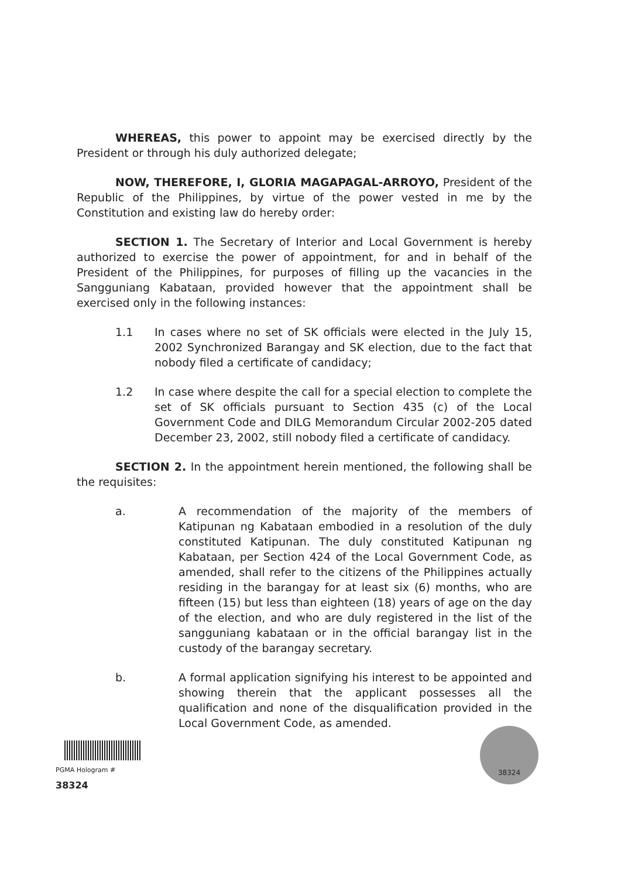WHEREAS, this power to appoint may be exercised directly by the President or through his duly authorized delegate;
NOW, THEREFORE, I, GLORIA MAGAPAGAL-ARROYO, President of the Republic of the Philippines, by virtue of the power vested in me by the Constitution and existing law do hereby order:
SECTION 1. The Secretary of Interior and Local Government is hereby authorized to exercise the power of appointment, for and in behalf of the President of the Philippines, for purposes of filling up the vacancies in the Sangguniang Kabataan, provided however that the appointment shall be exercised only in the following instances:
1.1 In cases where no set of SK officials were elected in the July 15, 2002 Synchronized Barangay and SK election, due to the fact that nobody filed a certificate of candidacy;
1.2 In case where despite the call for a special election to complete the set of SK officials pursuant to Section 435 (c) of the Local Government Code and DILG Memorandum Circular 2002-205 dated December 23, 2002, still nobody filed a certificate of candidacy.
SECTION 2. In the appointment herein mentioned, the following shall be the requisites:
a. A recommendation of the majority of the members of Katipunan ng Kabataan embodied in a resolution of the duly constituted Katipunan. The duly constituted Katipunan ng Kabataan, per Section 424 of the Local Government Code, as amended, shall refer to the citizens of the Philippines actually residing in the barangay for at least six (6) months, who are fifteen (15) but less than eighteen (18) years of age on the day of the election, and who are duly registered in the list of the sangguniang kabataan or in the official barangay list in the custody of the barangay secretary.
b. A formal application signifying his interest to be appointed and showing therein that the applicant possesses all the qualification and none of the disqualification provided in the Local Government Code, as amended.
PGMA Hologram # 38324 38324